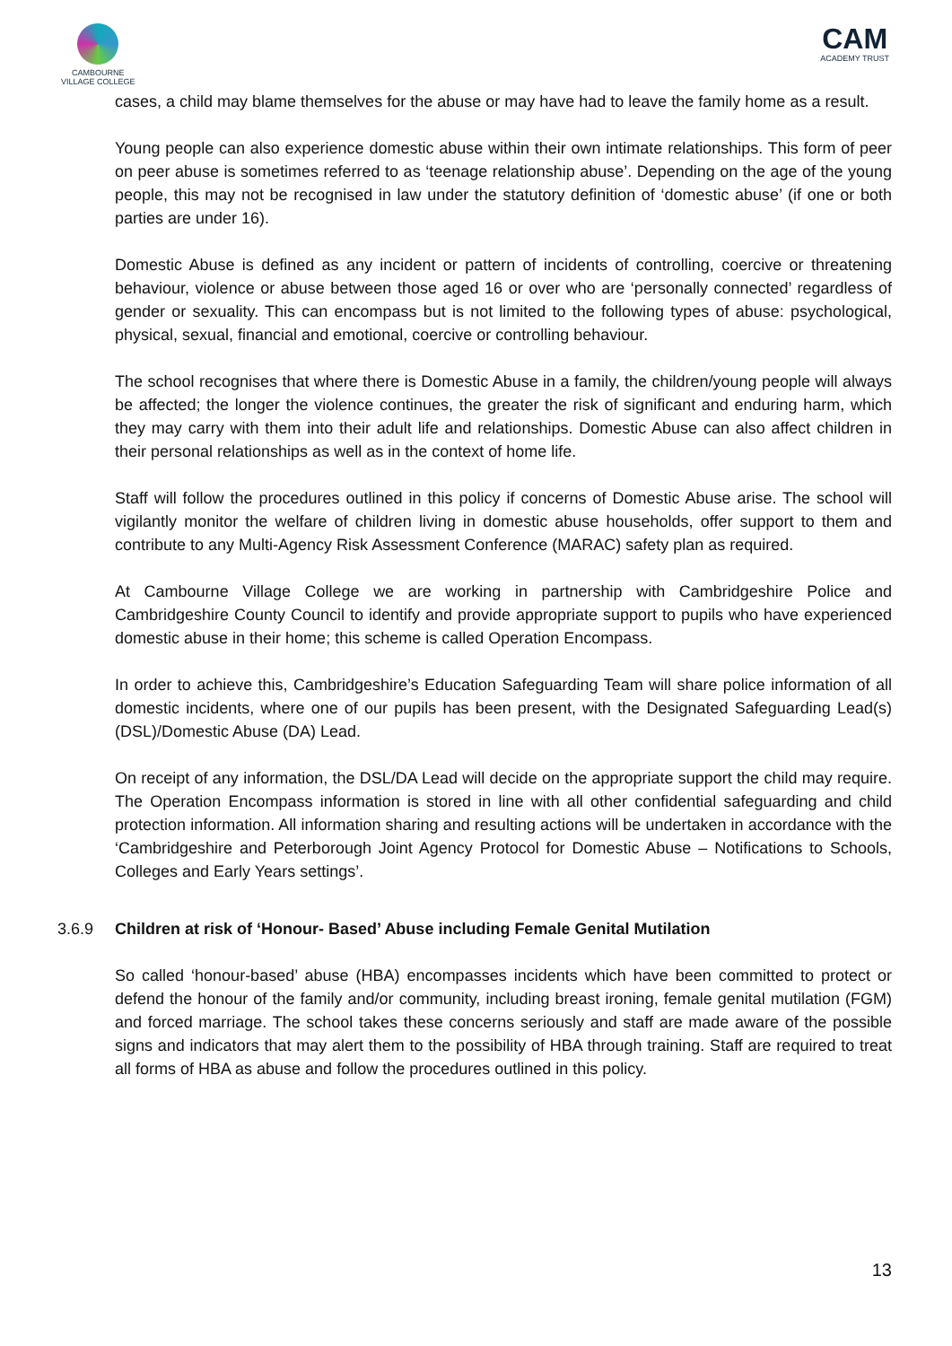CAMBOURNE
VILLAGE COLLEGE
CAM
ACADEMY TRUST
cases, a child may blame themselves for the abuse or may have had to leave the family home as a result.
Young people can also experience domestic abuse within their own intimate relationships. This form of peer on peer abuse is sometimes referred to as ‘teenage relationship abuse’. Depending on the age of the young people, this may not be recognised in law under the statutory definition of ‘domestic abuse’ (if one or both parties are under 16).
Domestic Abuse is defined as any incident or pattern of incidents of controlling, coercive or threatening behaviour, violence or abuse between those aged 16 or over who are ‘personally connected’ regardless of gender or sexuality. This can encompass but is not limited to the following types of abuse: psychological, physical, sexual, financial and emotional, coercive or controlling behaviour.
The school recognises that where there is Domestic Abuse in a family, the children/young people will always be affected; the longer the violence continues, the greater the risk of significant and enduring harm, which they may carry with them into their adult life and relationships. Domestic Abuse can also affect children in their personal relationships as well as in the context of home life.
Staff will follow the procedures outlined in this policy if concerns of Domestic Abuse arise. The school will vigilantly monitor the welfare of children living in domestic abuse households, offer support to them and contribute to any Multi-Agency Risk Assessment Conference (MARAC) safety plan as required.
At Cambourne Village College we are working in partnership with Cambridgeshire Police and Cambridgeshire County Council to identify and provide appropriate support to pupils who have experienced domestic abuse in their home; this scheme is called Operation Encompass.
In order to achieve this, Cambridgeshire’s Education Safeguarding Team will share police information of all domestic incidents, where one of our pupils has been present, with the Designated Safeguarding Lead(s) (DSL)/Domestic Abuse (DA) Lead.
On receipt of any information, the DSL/DA Lead will decide on the appropriate support the child may require. The Operation Encompass information is stored in line with all other confidential safeguarding and child protection information. All information sharing and resulting actions will be undertaken in accordance with the ‘Cambridgeshire and Peterborough Joint Agency Protocol for Domestic Abuse – Notifications to Schools, Colleges and Early Years settings’.
3.6.9 Children at risk of ‘Honour- Based’ Abuse including Female Genital Mutilation
So called ‘honour-based’ abuse (HBA) encompasses incidents which have been committed to protect or defend the honour of the family and/or community, including breast ironing, female genital mutilation (FGM) and forced marriage. The school takes these concerns seriously and staff are made aware of the possible signs and indicators that may alert them to the possibility of HBA through training. Staff are required to treat all forms of HBA as abuse and follow the procedures outlined in this policy.
13